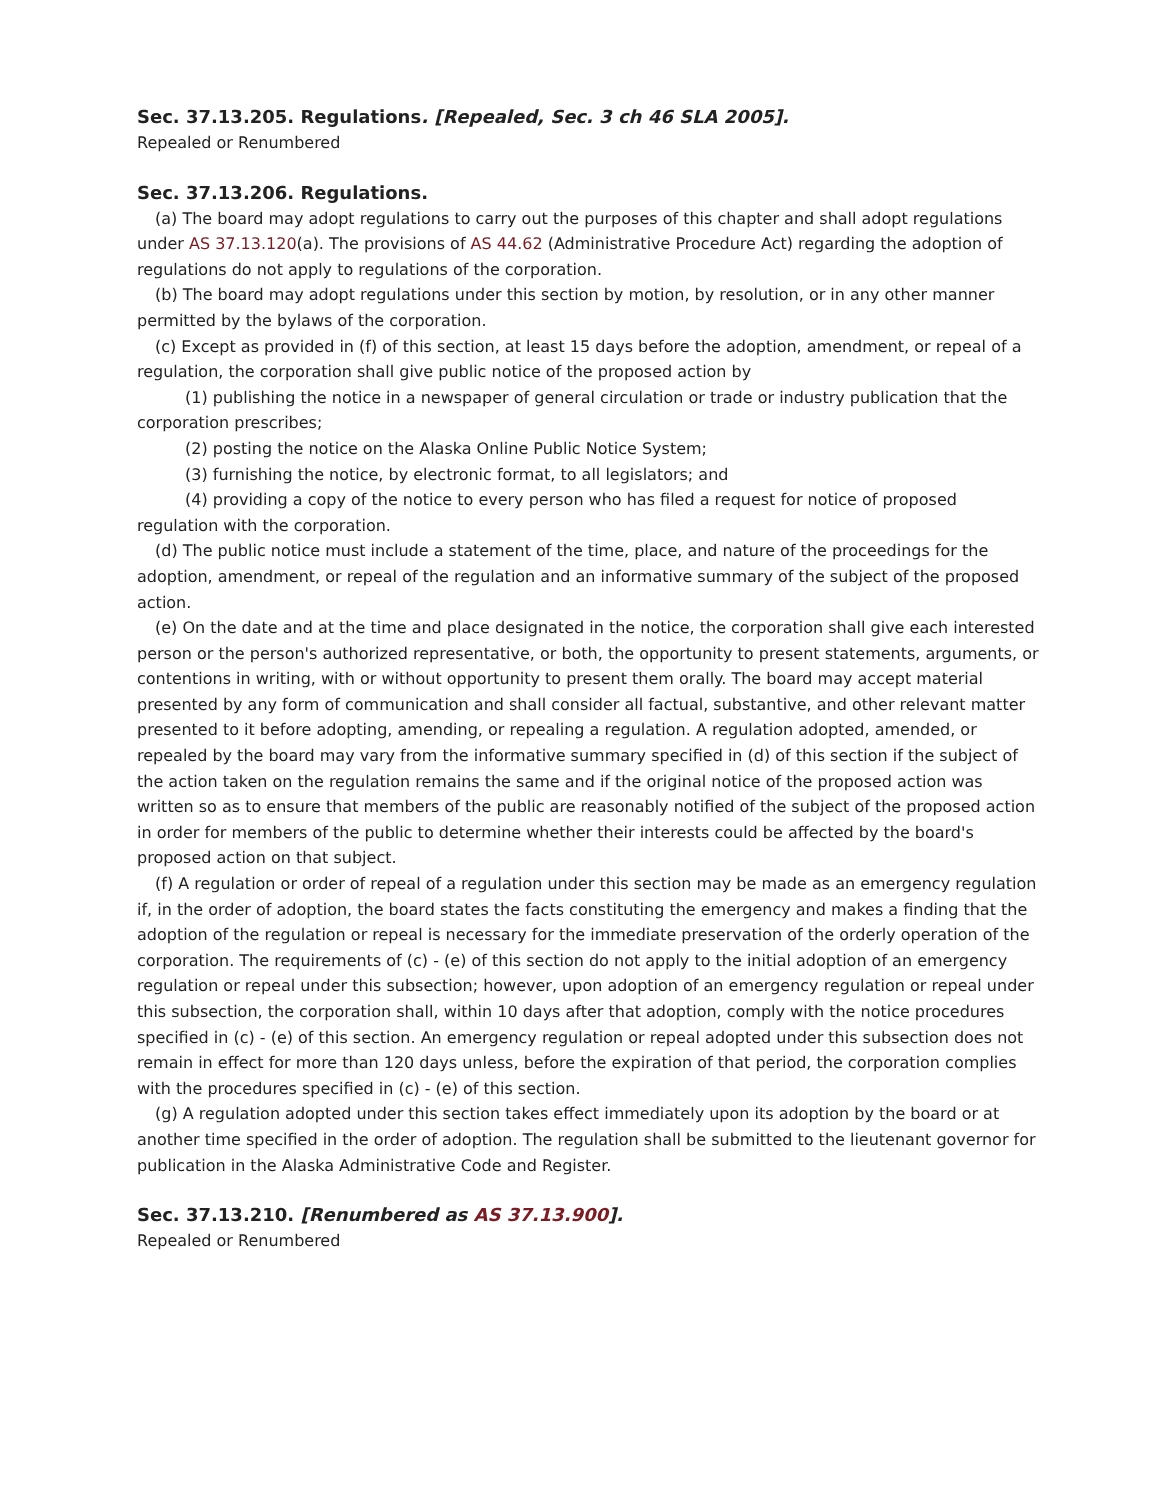Sec. 37.13.205. Regulations. [Repealed, Sec. 3 ch 46 SLA 2005].
Repealed or Renumbered
Sec. 37.13.206. Regulations.
(a) The board may adopt regulations to carry out the purposes of this chapter and shall adopt regulations under AS 37.13.120(a). The provisions of AS 44.62 (Administrative Procedure Act) regarding the adoption of regulations do not apply to regulations of the corporation.
(b) The board may adopt regulations under this section by motion, by resolution, or in any other manner permitted by the bylaws of the corporation.
(c) Except as provided in (f) of this section, at least 15 days before the adoption, amendment, or repeal of a regulation, the corporation shall give public notice of the proposed action by
(1) publishing the notice in a newspaper of general circulation or trade or industry publication that the corporation prescribes;
(2) posting the notice on the Alaska Online Public Notice System;
(3) furnishing the notice, by electronic format, to all legislators; and
(4) providing a copy of the notice to every person who has filed a request for notice of proposed regulation with the corporation.
(d) The public notice must include a statement of the time, place, and nature of the proceedings for the adoption, amendment, or repeal of the regulation and an informative summary of the subject of the proposed action.
(e) On the date and at the time and place designated in the notice, the corporation shall give each interested person or the person's authorized representative, or both, the opportunity to present statements, arguments, or contentions in writing, with or without opportunity to present them orally. The board may accept material presented by any form of communication and shall consider all factual, substantive, and other relevant matter presented to it before adopting, amending, or repealing a regulation. A regulation adopted, amended, or repealed by the board may vary from the informative summary specified in (d) of this section if the subject of the action taken on the regulation remains the same and if the original notice of the proposed action was written so as to ensure that members of the public are reasonably notified of the subject of the proposed action in order for members of the public to determine whether their interests could be affected by the board's proposed action on that subject.
(f) A regulation or order of repeal of a regulation under this section may be made as an emergency regulation if, in the order of adoption, the board states the facts constituting the emergency and makes a finding that the adoption of the regulation or repeal is necessary for the immediate preservation of the orderly operation of the corporation. The requirements of (c) - (e) of this section do not apply to the initial adoption of an emergency regulation or repeal under this subsection; however, upon adoption of an emergency regulation or repeal under this subsection, the corporation shall, within 10 days after that adoption, comply with the notice procedures specified in (c) - (e) of this section. An emergency regulation or repeal adopted under this subsection does not remain in effect for more than 120 days unless, before the expiration of that period, the corporation complies with the procedures specified in (c) - (e) of this section.
(g) A regulation adopted under this section takes effect immediately upon its adoption by the board or at another time specified in the order of adoption. The regulation shall be submitted to the lieutenant governor for publication in the Alaska Administrative Code and Register.
Sec. 37.13.210. [Renumbered as AS 37.13.900].
Repealed or Renumbered